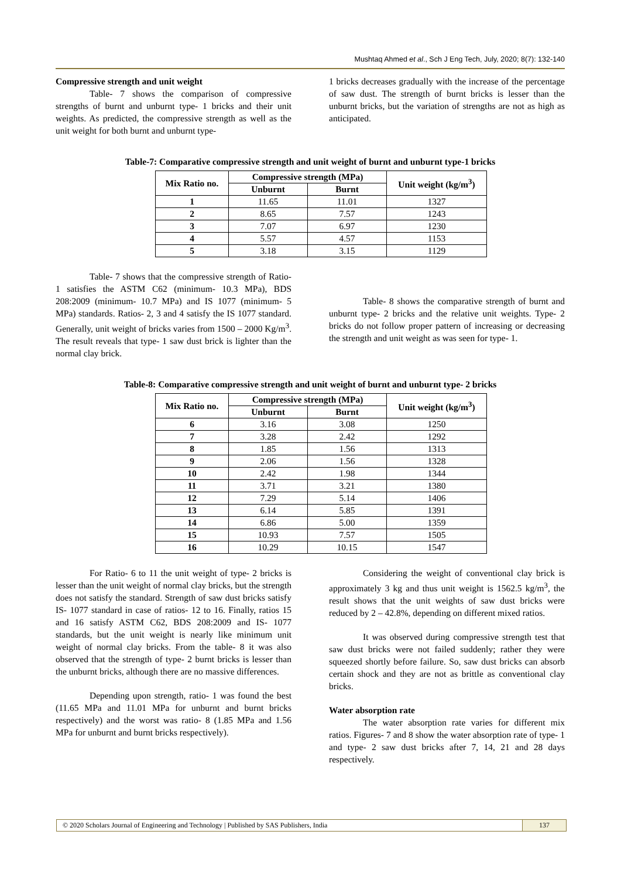Mushtaq Ahmed et al., Sch J Eng Tech, July, 2020; 8(7): 132-140
Compressive strength and unit weight
Table- 7 shows the comparison of compressive strengths of burnt and unburnt type- 1 bricks and their unit weights. As predicted, the compressive strength as well as the unit weight for both burnt and unburnt type-
1 bricks decreases gradually with the increase of the percentage of saw dust. The strength of burnt bricks is lesser than the unburnt bricks, but the variation of strengths are not as high as anticipated.
Table-7: Comparative compressive strength and unit weight of burnt and unburnt type-1 bricks
| Mix Ratio no. | Compressive strength (MPa) | | Unit weight (kg/m<sup>3</sup>) |
| --- | --- | --- | --- |
| | Unburnt | Burnt | |
| 1 | 11.65 | 11.01 | 1327 |
| 2 | 8.65 | 7.57 | 1243 |
| 3 | 7.07 | 6.97 | 1230 |
| 4 | 5.57 | 4.57 | 1153 |
| 5 | 3.18 | 3.15 | 1129 |
Table- 7 shows that the compressive strength of Ratio- 1 satisfies the ASTM C62 (minimum- 10.3 MPa), BDS 208:2009 (minimum- 10.7 MPa) and IS 1077 (minimum- 5 MPa) standards. Ratios- 2, 3 and 4 satisfy the IS 1077 standard. Generally, unit weight of bricks varies from 1500 – 2000 Kg/m<sup>3</sup>. The result reveals that type- 1 saw dust brick is lighter than the normal clay brick.
Table- 8 shows the comparative strength of burnt and unburnt type- 2 bricks and the relative unit weights. Type- 2 bricks do not follow proper pattern of increasing or decreasing the strength and unit weight as was seen for type- 1.
Table-8: Comparative compressive strength and unit weight of burnt and unburnt type- 2 bricks
| Mix Ratio no. | Compressive strength (MPa) | | Unit weight (kg/m<sup>3</sup>) |
| --- | --- | --- | --- |
| | Unburnt | Burnt | |
| 6 | 3.16 | 3.08 | 1250 |
| 7 | 3.28 | 2.42 | 1292 |
| 8 | 1.85 | 1.56 | 1313 |
| 9 | 2.06 | 1.56 | 1328 |
| 10 | 2.42 | 1.98 | 1344 |
| 11 | 3.71 | 3.21 | 1380 |
| 12 | 7.29 | 5.14 | 1406 |
| 13 | 6.14 | 5.85 | 1391 |
| 14 | 6.86 | 5.00 | 1359 |
| 15 | 10.93 | 7.57 | 1505 |
| 16 | 10.29 | 10.15 | 1547 |
For Ratio- 6 to 11 the unit weight of type- 2 bricks is lesser than the unit weight of normal clay bricks, but the strength does not satisfy the standard. Strength of saw dust bricks satisfy IS- 1077 standard in case of ratios- 12 to 16. Finally, ratios 15 and 16 satisfy ASTM C62, BDS 208:2009 and IS- 1077 standards, but the unit weight is nearly like minimum unit weight of normal clay bricks. From the table- 8 it was also observed that the strength of type- 2 burnt bricks is lesser than the unburnt bricks, although there are no massive differences.
Depending upon strength, ratio- 1 was found the best (11.65 MPa and 11.01 MPa for unburnt and burnt bricks respectively) and the worst was ratio- 8 (1.85 MPa and 1.56 MPa for unburnt and burnt bricks respectively).
Considering the weight of conventional clay brick is approximately 3 kg and thus unit weight is 1562.5 kg/m<sup>3</sup>, the result shows that the unit weights of saw dust bricks were reduced by 2 – 42.8%, depending on different mixed ratios.
It was observed during compressive strength test that saw dust bricks were not failed suddenly; rather they were squeezed shortly before failure. So, saw dust bricks can absorb certain shock and they are not as brittle as conventional clay bricks.
Water absorption rate
The water absorption rate varies for different mix ratios. Figures- 7 and 8 show the water absorption rate of type- 1 and type- 2 saw dust bricks after 7, 14, 21 and 28 days respectively.
© 2020 Scholars Journal of Engineering and Technology | Published by SAS Publishers, India
137